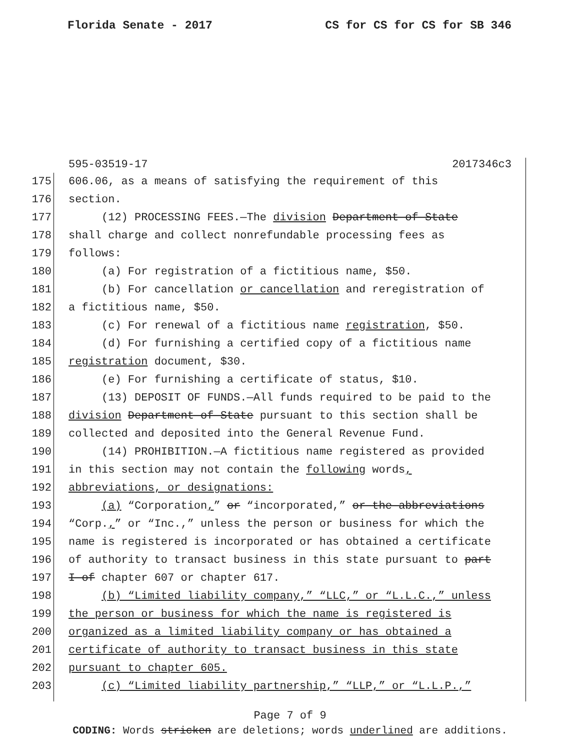Florida Senate - 2017 CS for CS for CS for SB 346
595-03519-17 2017346c3
175 606.06, as a means of satisfying the requirement of this
176 section.
177 (12) PROCESSING FEES.—The division Department of State
178 shall charge and collect nonrefundable processing fees as
179 follows:
180 (a) For registration of a fictitious name, $50.
181 (b) For cancellation or cancellation and reregistration of
182 a fictitious name, $50.
183 (c) For renewal of a fictitious name registration, $50.
184 (d) For furnishing a certified copy of a fictitious name
185 registration document, $30.
186 (e) For furnishing a certificate of status, $10.
187 (13) DEPOSIT OF FUNDS.—All funds required to be paid to the
188 division Department of State pursuant to this section shall be
189 collected and deposited into the General Revenue Fund.
190 (14) PROHIBITION.—A fictitious name registered as provided
191 in this section may not contain the following words,
192 abbreviations, or designations:
193 (a) “Corporation,” or “incorporated,” or the abbreviations
194 “Corp.,” or “Inc.,” unless the person or business for which the
195 name is registered is incorporated or has obtained a certificate
196 of authority to transact business in this state pursuant to part
197 I of chapter 607 or chapter 617.
198 (b) “Limited liability company,” “LLC,” or “L.L.C.,” unless
199 the person or business for which the name is registered is
200 organized as a limited liability company or has obtained a
201 certificate of authority to transact business in this state
202 pursuant to chapter 605.
203 (c) “Limited liability partnership,” “LLP,” or “L.L.P.,”
Page 7 of 9
CODING: Words stricken are deletions; words underlined are additions.